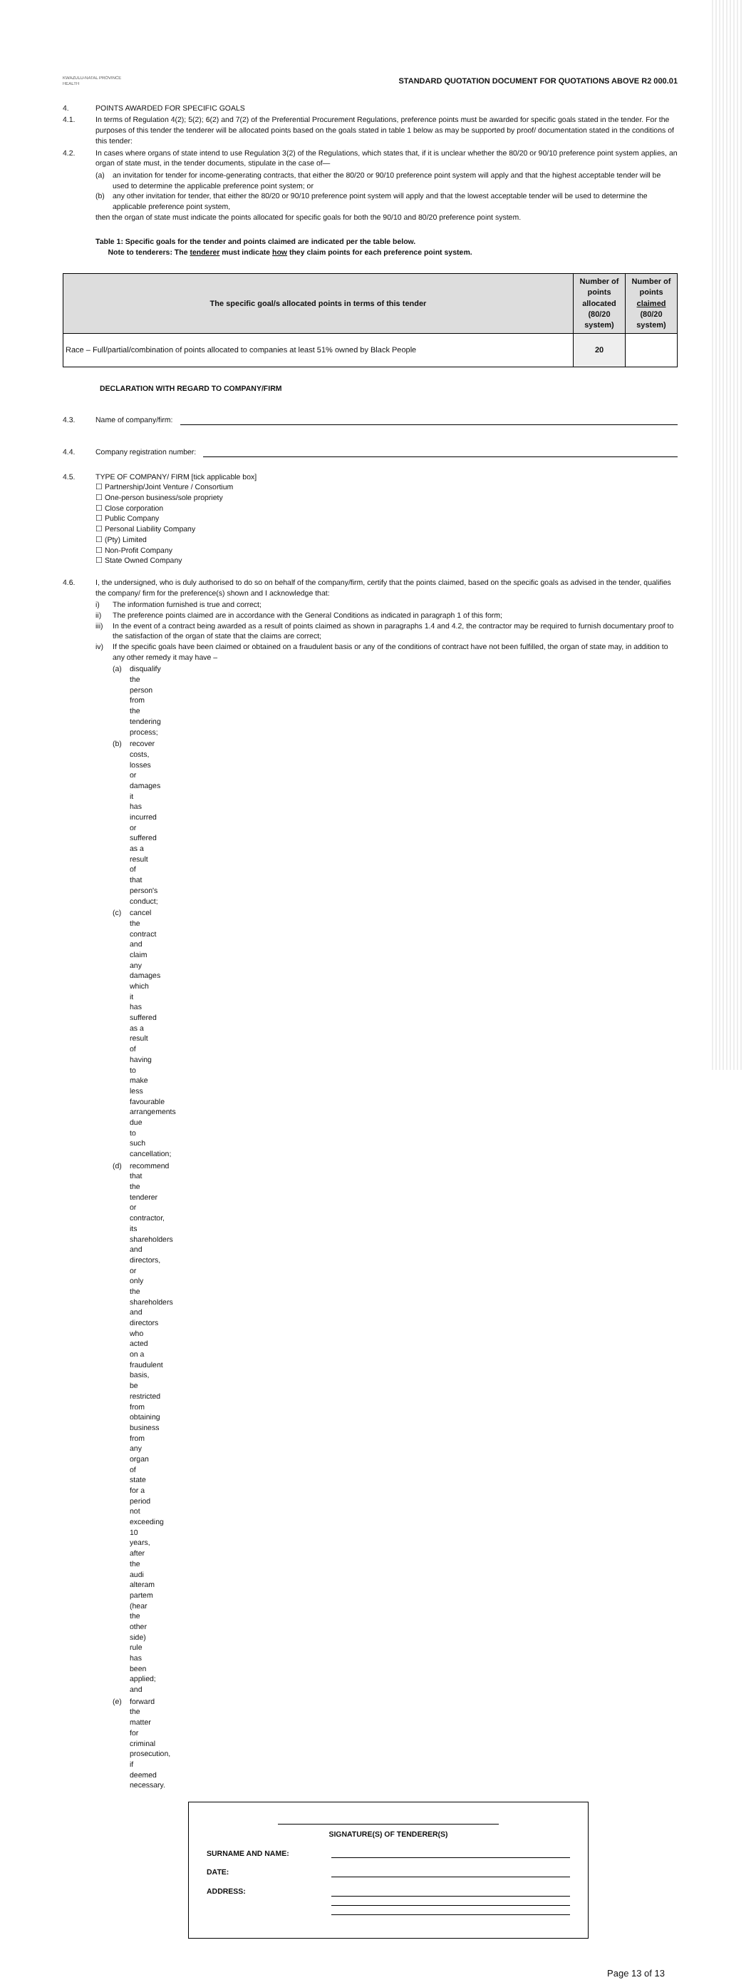KWAZULU-NATAL PROVINCE
HEALTH
STANDARD QUOTATION DOCUMENT FOR QUOTATIONS ABOVE R2 000.01
4. POINTS AWARDED FOR SPECIFIC GOALS
4.1. In terms of Regulation 4(2); 5(2); 6(2) and 7(2) of the Preferential Procurement Regulations, preference points must be awarded for specific goals stated in the tender. For the purposes of this tender the tenderer will be allocated points based on the goals stated in table 1 below as may be supported by proof/ documentation stated in the conditions of this tender:
4.2. In cases where organs of state intend to use Regulation 3(2) of the Regulations, which states that, if it is unclear whether the 80/20 or 90/10 preference point system applies, an organ of state must, in the tender documents, stipulate in the case of—
(a) an invitation for tender for income-generating contracts, that either the 80/20 or 90/10 preference point system will apply and that the highest acceptable tender will be used to determine the applicable preference point system; or
(b) any other invitation for tender, that either the 80/20 or 90/10 preference point system will apply and that the lowest acceptable tender will be used to determine the applicable preference point system,
then the organ of state must indicate the points allocated for specific goals for both the 90/10 and 80/20 preference point system.
Table 1: Specific goals for the tender and points claimed are indicated per the table below.
Note to tenderers: The tenderer must indicate how they claim points for each preference point system.
| The specific goal/s allocated points in terms of this tender | Number of points allocated (80/20 system) | Number of points claimed (80/20 system) |
| --- | --- | --- |
| Race – Full/partial/combination of points allocated to companies at least 51% owned by Black People | 20 | |
DECLARATION WITH REGARD TO COMPANY/FIRM
4.3. Name of company/firm:
4.4. Company registration number:
4.5. TYPE OF COMPANY/ FIRM [tick applicable box]
☐ Partnership/Joint Venture / Consortium
☐ One-person business/sole propriety
☐ Close corporation
☐ Public Company
☐ Personal Liability Company
☐ (Pty) Limited
☐ Non-Profit Company
☐ State Owned Company
4.6. I, the undersigned, who is duly authorised to do so on behalf of the company/firm, certify that the points claimed, based on the specific goals as advised in the tender, qualifies the company/ firm for the preference(s) shown and I acknowledge that:
i) The information furnished is true and correct;
ii) The preference points claimed are in accordance with the General Conditions as indicated in paragraph 1 of this form;
iii)
In the event of a contract being awarded as a result of points claimed as shown in paragraphs 1.4 and 4.2, the contractor may be required to furnish documentary proof to the satisfaction of the organ of state that the claims are correct;
iv) If the specific goals have been claimed or obtained on a fraudulent basis or any of the conditions of contract have not been fulfilled, the organ of state may, in addition to any other remedy it may have –
(a) disqualify the person from the tendering process;
(b) recover costs, losses or damages it has incurred or suffered as a result of that person's conduct;
(c) cancel the contract and claim any damages which it has suffered as a result of having to make less favourable arrangements due to such cancellation;
(d) recommend that the tenderer or contractor, its shareholders and directors, or only the shareholders and directors who acted on a fraudulent basis, be restricted from obtaining business from any organ of state for a period not exceeding 10 years, after the audi alteram partem (hear the other side) rule has been applied; and
(e) forward the matter for criminal prosecution, if deemed necessary.
SIGNATURE(S) OF TENDERER(S)
SURNAME AND NAME:
DATE:
ADDRESS:
Page 13 of 13